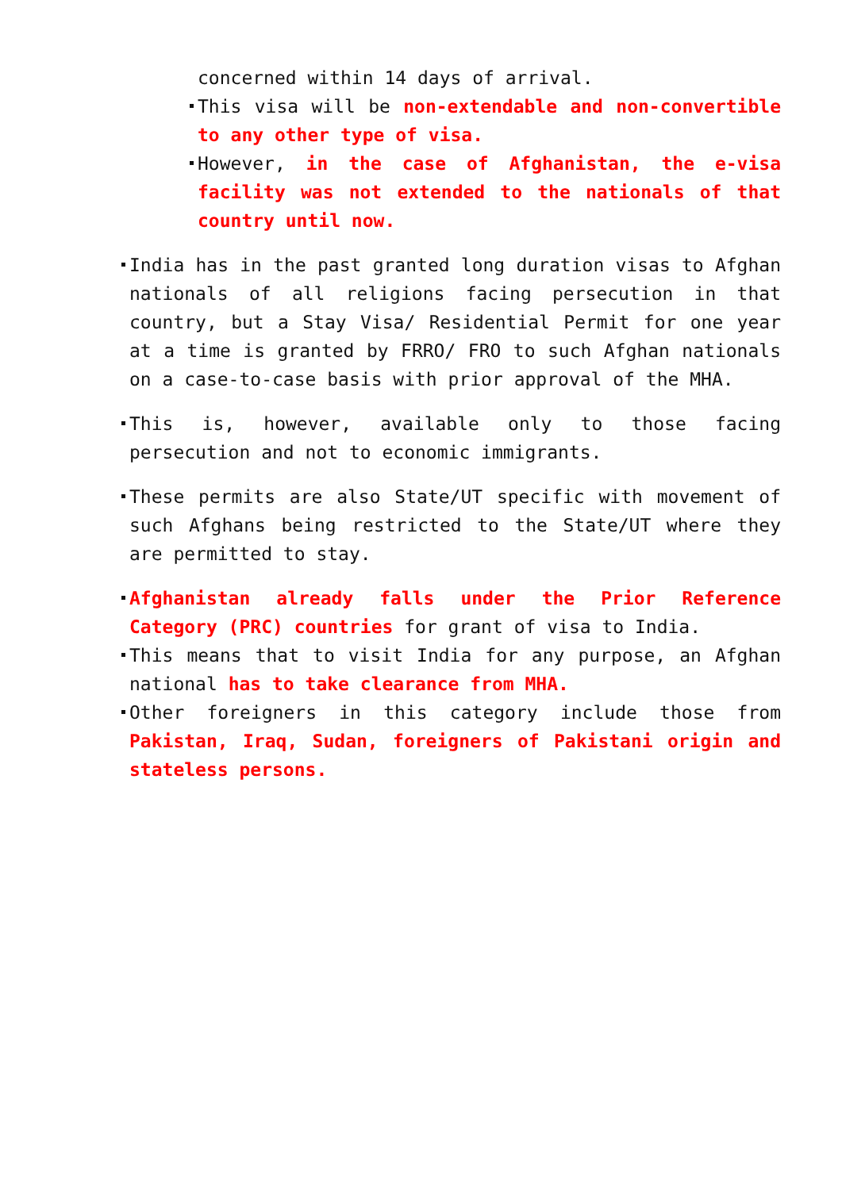concerned within 14 days of arrival.
This visa will be non-extendable and non-convertible to any other type of visa.
However, in the case of Afghanistan, the e-visa facility was not extended to the nationals of that country until now.
India has in the past granted long duration visas to Afghan nationals of all religions facing persecution in that country, but a Stay Visa/ Residential Permit for one year at a time is granted by FRRO/ FRO to such Afghan nationals on a case-to-case basis with prior approval of the MHA.
This is, however, available only to those facing persecution and not to economic immigrants.
These permits are also State/UT specific with movement of such Afghans being restricted to the State/UT where they are permitted to stay.
Afghanistan already falls under the Prior Reference Category (PRC) countries for grant of visa to India.
This means that to visit India for any purpose, an Afghan national has to take clearance from MHA.
Other foreigners in this category include those from Pakistan, Iraq, Sudan, foreigners of Pakistani origin and stateless persons.